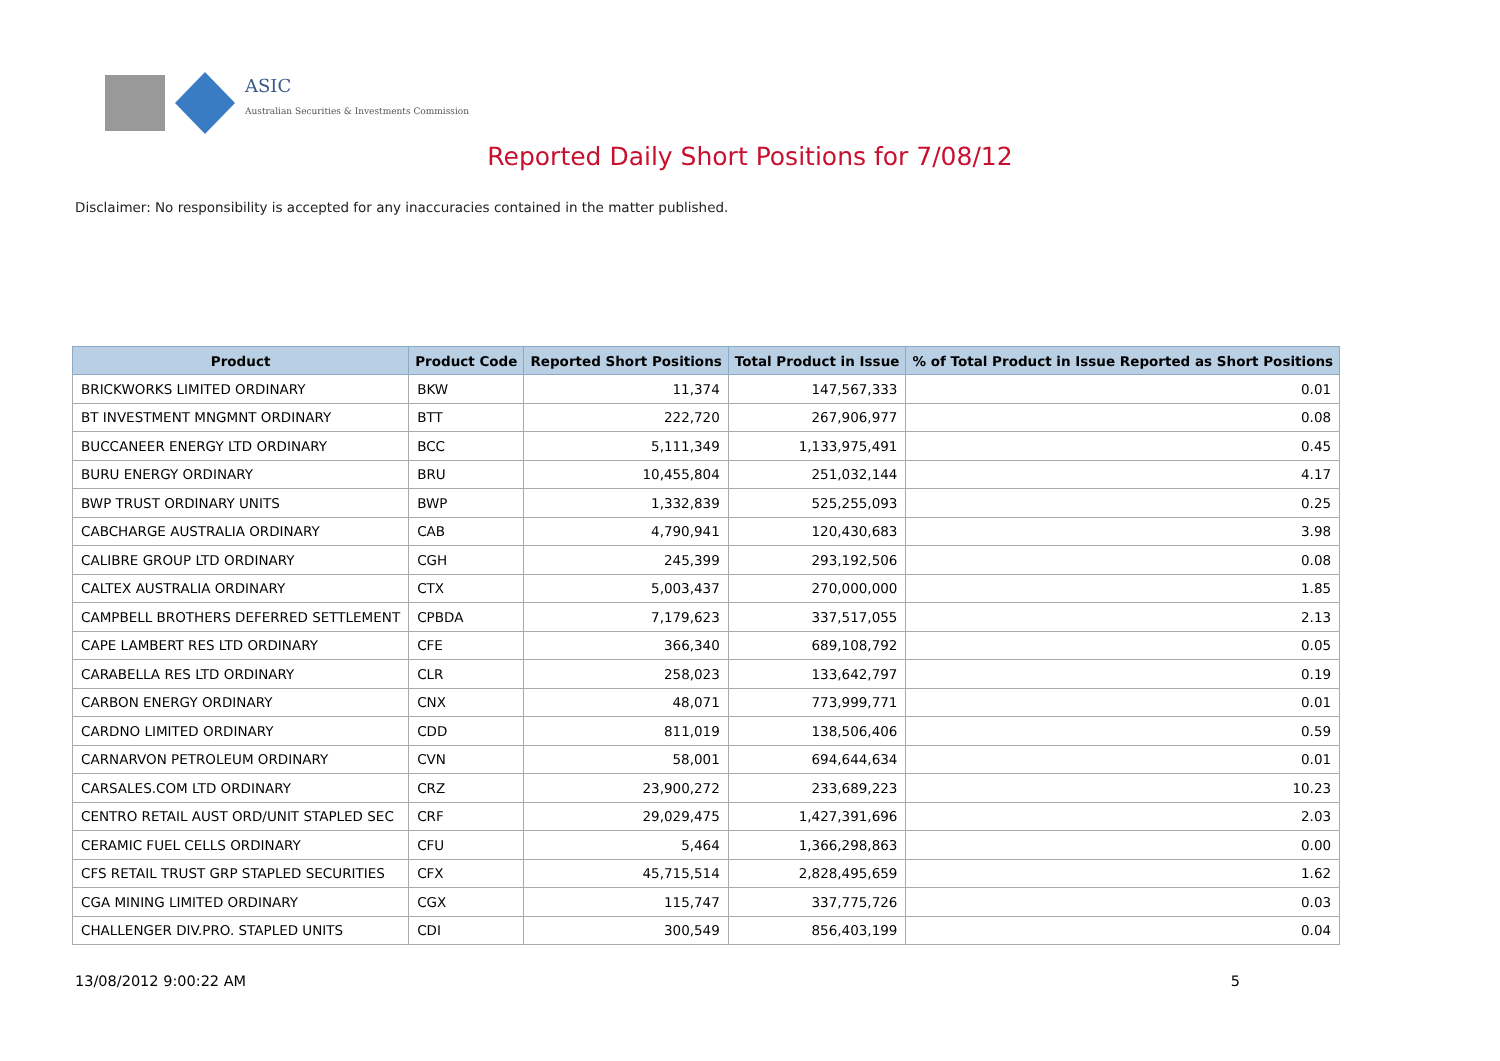ASIC
Australian Securities & Investments Commission
Reported Daily Short Positions for 7/08/12
Disclaimer: No responsibility is accepted for any inaccuracies contained in the matter published.
| Product | Product Code | Reported Short Positions | Total Product in Issue | % of Total Product in Issue Reported as Short Positions |
| --- | --- | --- | --- | --- |
| BRICKWORKS LIMITED ORDINARY | BKW | 11,374 | 147,567,333 | 0.01 |
| BT INVESTMENT MNGMNT ORDINARY | BTT | 222,720 | 267,906,977 | 0.08 |
| BUCCANEER ENERGY LTD ORDINARY | BCC | 5,111,349 | 1,133,975,491 | 0.45 |
| BURU ENERGY ORDINARY | BRU | 10,455,804 | 251,032,144 | 4.17 |
| BWP TRUST ORDINARY UNITS | BWP | 1,332,839 | 525,255,093 | 0.25 |
| CABCHARGE AUSTRALIA ORDINARY | CAB | 4,790,941 | 120,430,683 | 3.98 |
| CALIBRE GROUP LTD ORDINARY | CGH | 245,399 | 293,192,506 | 0.08 |
| CALTEX AUSTRALIA ORDINARY | CTX | 5,003,437 | 270,000,000 | 1.85 |
| CAMPBELL BROTHERS DEFERRED SETTLEMENT | CPBDA | 7,179,623 | 337,517,055 | 2.13 |
| CAPE LAMBERT RES LTD ORDINARY | CFE | 366,340 | 689,108,792 | 0.05 |
| CARABELLA RES LTD ORDINARY | CLR | 258,023 | 133,642,797 | 0.19 |
| CARBON ENERGY ORDINARY | CNX | 48,071 | 773,999,771 | 0.01 |
| CARDNO LIMITED ORDINARY | CDD | 811,019 | 138,506,406 | 0.59 |
| CARNARVON PETROLEUM ORDINARY | CVN | 58,001 | 694,644,634 | 0.01 |
| CARSALES.COM LTD ORDINARY | CRZ | 23,900,272 | 233,689,223 | 10.23 |
| CENTRO RETAIL AUST ORD/UNIT STAPLED SEC | CRF | 29,029,475 | 1,427,391,696 | 2.03 |
| CERAMIC FUEL CELLS ORDINARY | CFU | 5,464 | 1,366,298,863 | 0.00 |
| CFS RETAIL TRUST GRP STAPLED SECURITIES | CFX | 45,715,514 | 2,828,495,659 | 1.62 |
| CGA MINING LIMITED ORDINARY | CGX | 115,747 | 337,775,726 | 0.03 |
| CHALLENGER DIV.PRO. STAPLED UNITS | CDI | 300,549 | 856,403,199 | 0.04 |
13/08/2012 9:00:22 AM 5